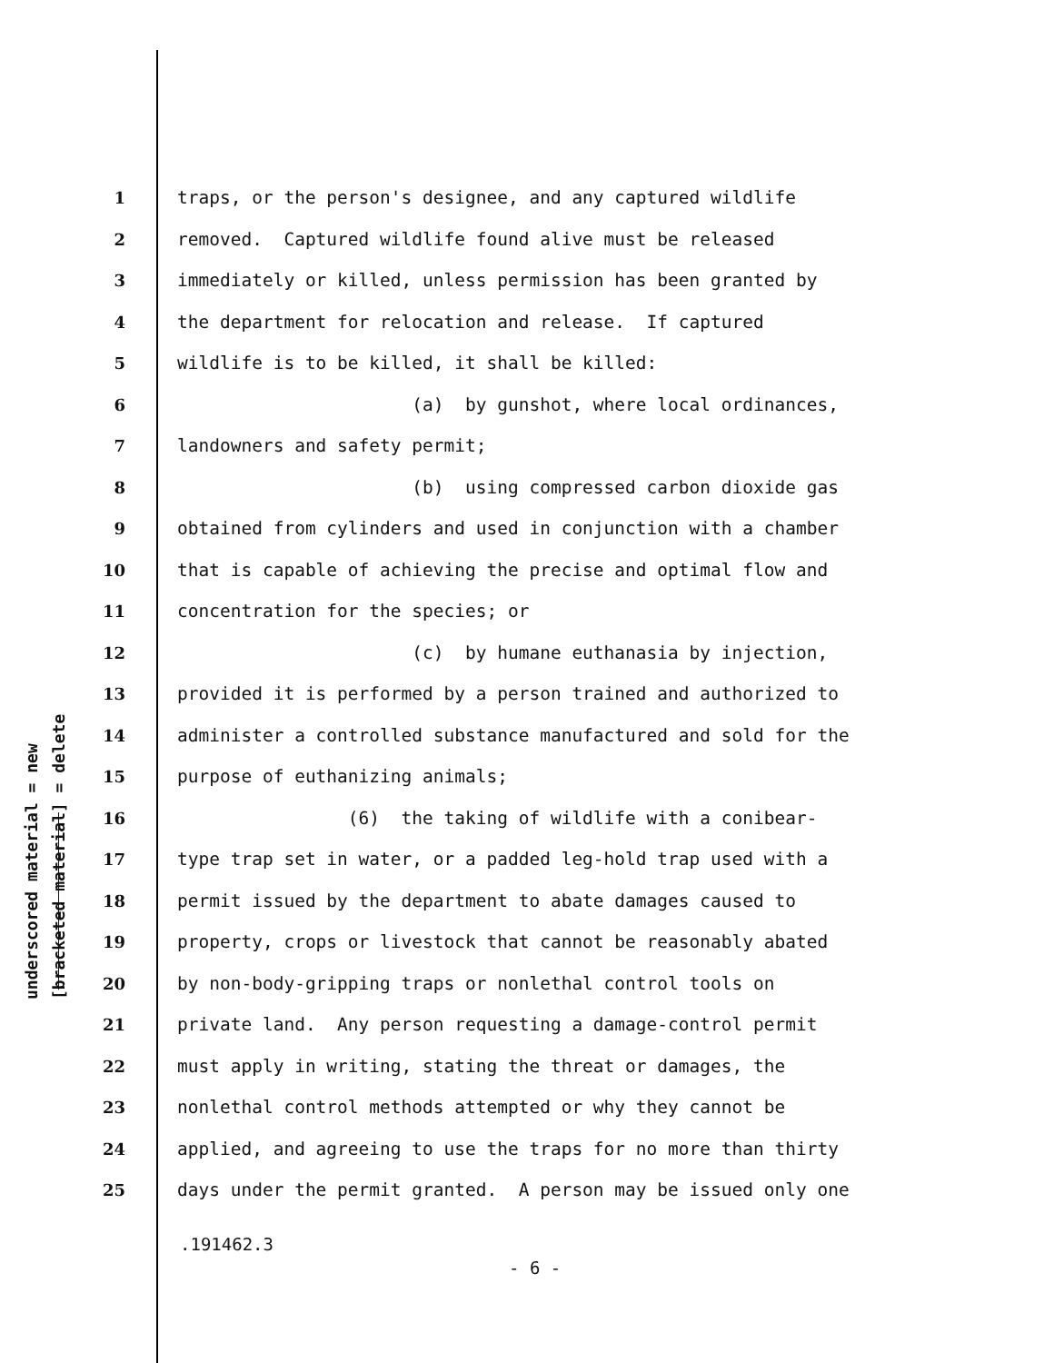underscored material = new
[bracketed material] = delete
1 traps, or the person's designee, and any captured wildlife
2 removed. Captured wildlife found alive must be released
3 immediately or killed, unless permission has been granted by
4 the department for relocation and release. If captured
5 wildlife is to be killed, it shall be killed:
6 (a) by gunshot, where local ordinances,
7 landowners and safety permit;
8 (b) using compressed carbon dioxide gas
9 obtained from cylinders and used in conjunction with a chamber
10 that is capable of achieving the precise and optimal flow and
11 concentration for the species; or
12 (c) by humane euthanasia by injection,
13 provided it is performed by a person trained and authorized to
14 administer a controlled substance manufactured and sold for the
15 purpose of euthanizing animals;
16 (6) the taking of wildlife with a conibear-
17 type trap set in water, or a padded leg-hold trap used with a
18 permit issued by the department to abate damages caused to
19 property, crops or livestock that cannot be reasonably abated
20 by non-body-gripping traps or nonlethal control tools on
21 private land. Any person requesting a damage-control permit
22 must apply in writing, stating the threat or damages, the
23 nonlethal control methods attempted or why they cannot be
24 applied, and agreeing to use the traps for no more than thirty
25 days under the permit granted. A person may be issued only one
.191462.3
- 6 -